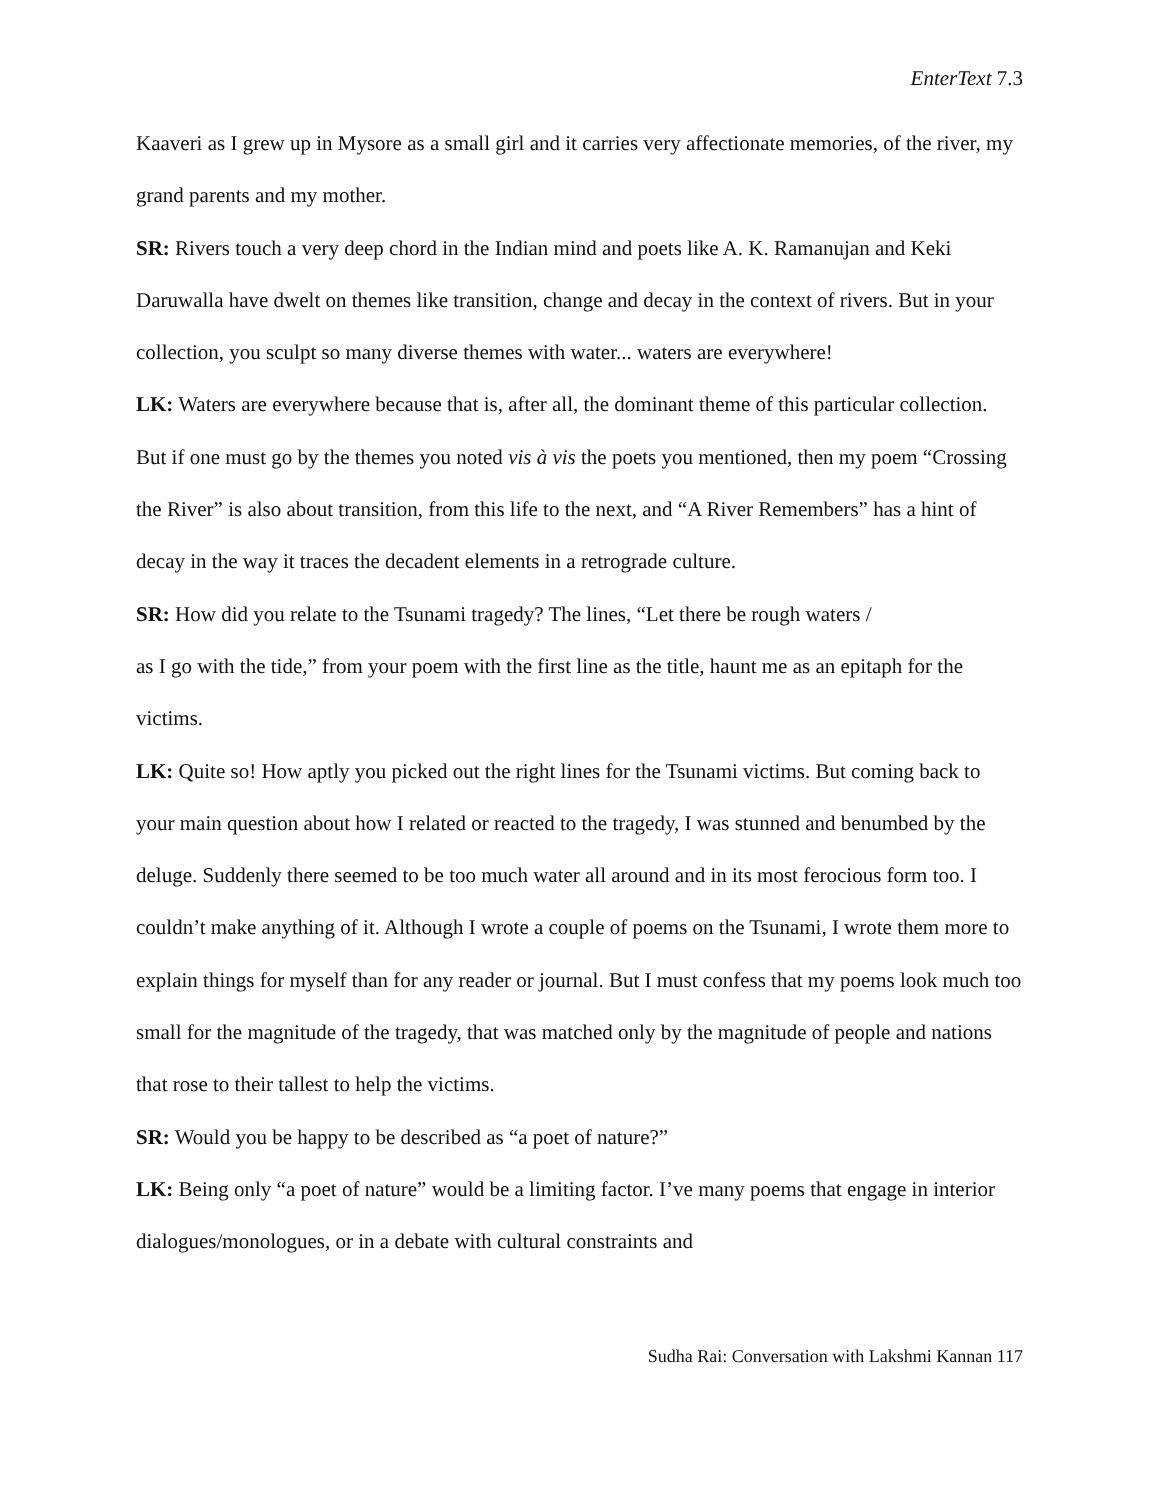EnterText 7.3
Kaaveri as I grew up in Mysore as a small girl and it carries very affectionate memories, of the river, my grand parents and my mother.
SR: Rivers touch a very deep chord in the Indian mind and poets like A. K. Ramanujan and Keki Daruwalla have dwelt on themes like transition, change and decay in the context of rivers. But in your collection, you sculpt so many diverse themes with water... waters are everywhere!
LK: Waters are everywhere because that is, after all, the dominant theme of this particular collection. But if one must go by the themes you noted vis à vis the poets you mentioned, then my poem “Crossing the River” is also about transition, from this life to the next, and “A River Remembers” has a hint of decay in the way it traces the decadent elements in a retrograde culture.
SR: How did you relate to the Tsunami tragedy? The lines, “Let there be rough waters /
as I go with the tide,” from your poem with the first line as the title, haunt me as an epitaph for the victims.
LK: Quite so! How aptly you picked out the right lines for the Tsunami victims. But coming back to your main question about how I related or reacted to the tragedy, I was stunned and benumbed by the deluge. Suddenly there seemed to be too much water all around and in its most ferocious form too. I couldn’t make anything of it. Although I wrote a couple of poems on the Tsunami, I wrote them more to explain things for myself than for any reader or journal. But I must confess that my poems look much too small for the magnitude of the tragedy, that was matched only by the magnitude of people and nations that rose to their tallest to help the victims.
SR: Would you be happy to be described as “a poet of nature?”
LK: Being only “a poet of nature” would be a limiting factor. I’ve many poems that engage in interior dialogues/monologues, or in a debate with cultural constraints and
Sudha Rai: Conversation with Lakshmi Kannan 117